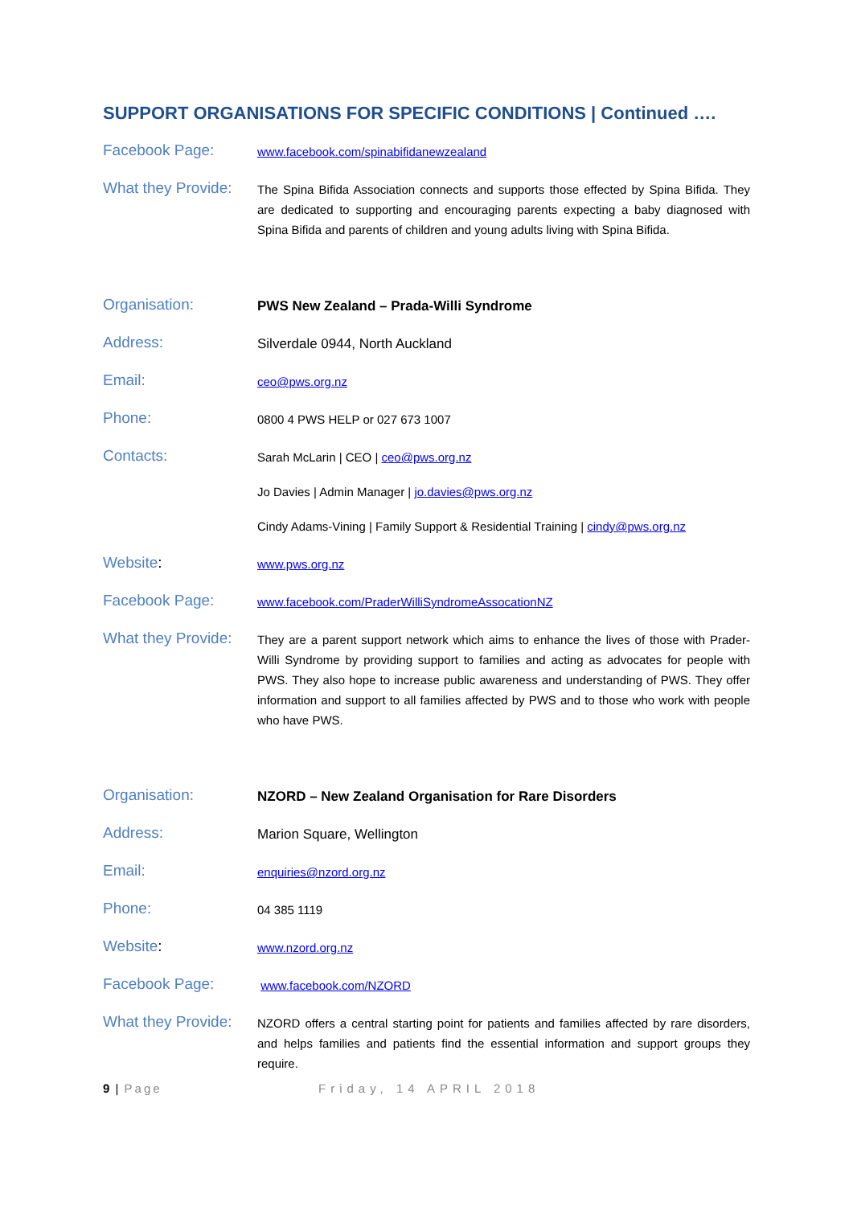SUPPORT ORGANISATIONS FOR SPECIFIC CONDITIONS | Continued ….
Facebook Page:
www.facebook.com/spinabifidanewzealand
What they Provide:
The Spina Bifida Association connects and supports those effected by Spina Bifida. They are dedicated to supporting and encouraging parents expecting a baby diagnosed with Spina Bifida and parents of children and young adults living with Spina Bifida.
Organisation:
PWS New Zealand – Prada-Willi Syndrome
Address:
Silverdale 0944, North Auckland
Email:
ceo@pws.org.nz
Phone:
0800 4 PWS HELP or 027 673 1007
Contacts:
Sarah McLarin | CEO | ceo@pws.org.nz
Jo Davies | Admin Manager | jo.davies@pws.org.nz
Cindy Adams-Vining | Family Support & Residential Training | cindy@pws.org.nz
Website:
www.pws.org.nz
Facebook Page:
www.facebook.com/PraderWilliSyndromeAssocationNZ
What they Provide:
They are a parent support network which aims to enhance the lives of those with Prader-Willi Syndrome by providing support to families and acting as advocates for people with PWS. They also hope to increase public awareness and understanding of PWS. They offer information and support to all families affected by PWS and to those who work with people who have PWS.
Organisation:
NZORD – New Zealand Organisation for Rare Disorders
Address:
Marion Square, Wellington
Email:
enquiries@nzord.org.nz
Phone:
04 385 1119
Website:
www.nzord.org.nz
Facebook Page:
www.facebook.com/NZORD
What they Provide:
NZORD offers a central starting point for patients and families affected by rare disorders, and helps families and patients find the essential information and support groups they require.
9 | Page Friday, 14 APRIL 2018